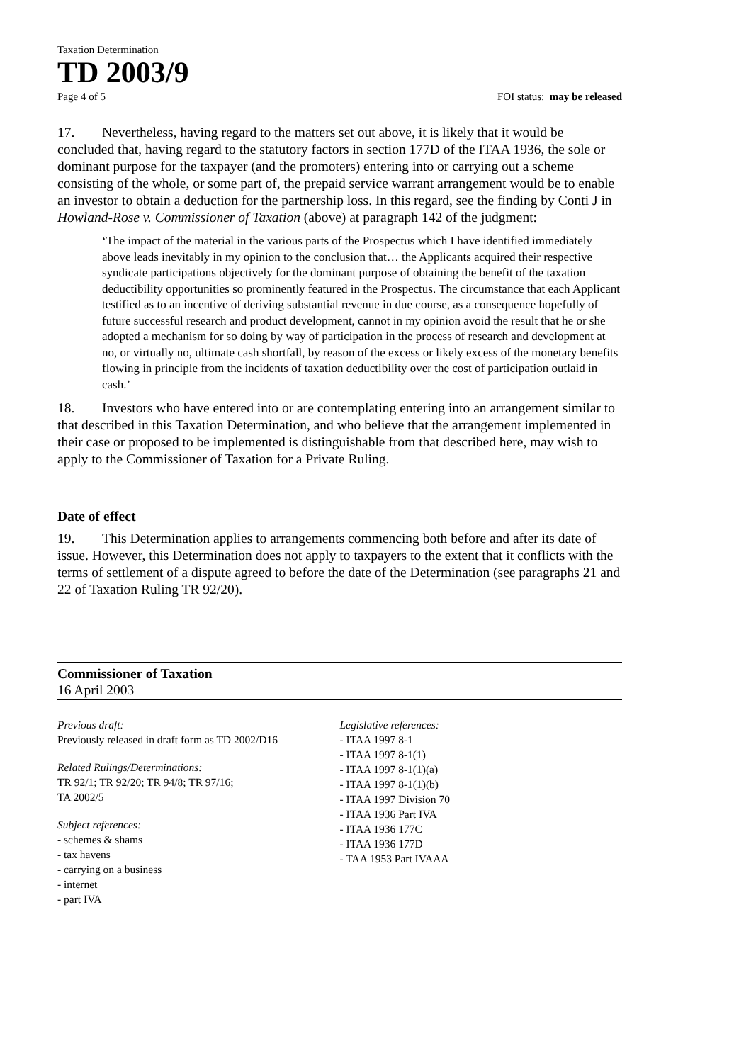Taxation Determination
TD 2003/9
Page 4 of 5 FOI status: may be released
17. Nevertheless, having regard to the matters set out above, it is likely that it would be concluded that, having regard to the statutory factors in section 177D of the ITAA 1936, the sole or dominant purpose for the taxpayer (and the promoters) entering into or carrying out a scheme consisting of the whole, or some part of, the prepaid service warrant arrangement would be to enable an investor to obtain a deduction for the partnership loss. In this regard, see the finding by Conti J in Howland-Rose v. Commissioner of Taxation (above) at paragraph 142 of the judgment:
‘The impact of the material in the various parts of the Prospectus which I have identified immediately above leads inevitably in my opinion to the conclusion that… the Applicants acquired their respective syndicate participations objectively for the dominant purpose of obtaining the benefit of the taxation deductibility opportunities so prominently featured in the Prospectus. The circumstance that each Applicant testified as to an incentive of deriving substantial revenue in due course, as a consequence hopefully of future successful research and product development, cannot in my opinion avoid the result that he or she adopted a mechanism for so doing by way of participation in the process of research and development at no, or virtually no, ultimate cash shortfall, by reason of the excess or likely excess of the monetary benefits flowing in principle from the incidents of taxation deductibility over the cost of participation outlaid in cash.’
18. Investors who have entered into or are contemplating entering into an arrangement similar to that described in this Taxation Determination, and who believe that the arrangement implemented in their case or proposed to be implemented is distinguishable from that described here, may wish to apply to the Commissioner of Taxation for a Private Ruling.
Date of effect
19. This Determination applies to arrangements commencing both before and after its date of issue. However, this Determination does not apply to taxpayers to the extent that it conflicts with the terms of settlement of a dispute agreed to before the date of the Determination (see paragraphs 21 and 22 of Taxation Ruling TR 92/20).
Commissioner of Taxation
16 April 2003
Previous draft:
Previously released in draft form as TD 2002/D16
Related Rulings/Determinations:
TR 92/1; TR 92/20; TR 94/8; TR 97/16;
TA 2002/5
Subject references:
- schemes & shams
- tax havens
- carrying on a business
- internet
- part IVA
Legislative references:
- ITAA 1997 8-1
- ITAA 1997 8-1(1)
- ITAA 1997 8-1(1)(a)
- ITAA 1997 8-1(1)(b)
- ITAA 1997 Division 70
- ITAA 1936 Part IVA
- ITAA 1936 177C
- ITAA 1936 177D
- TAA 1953 Part IVAAA